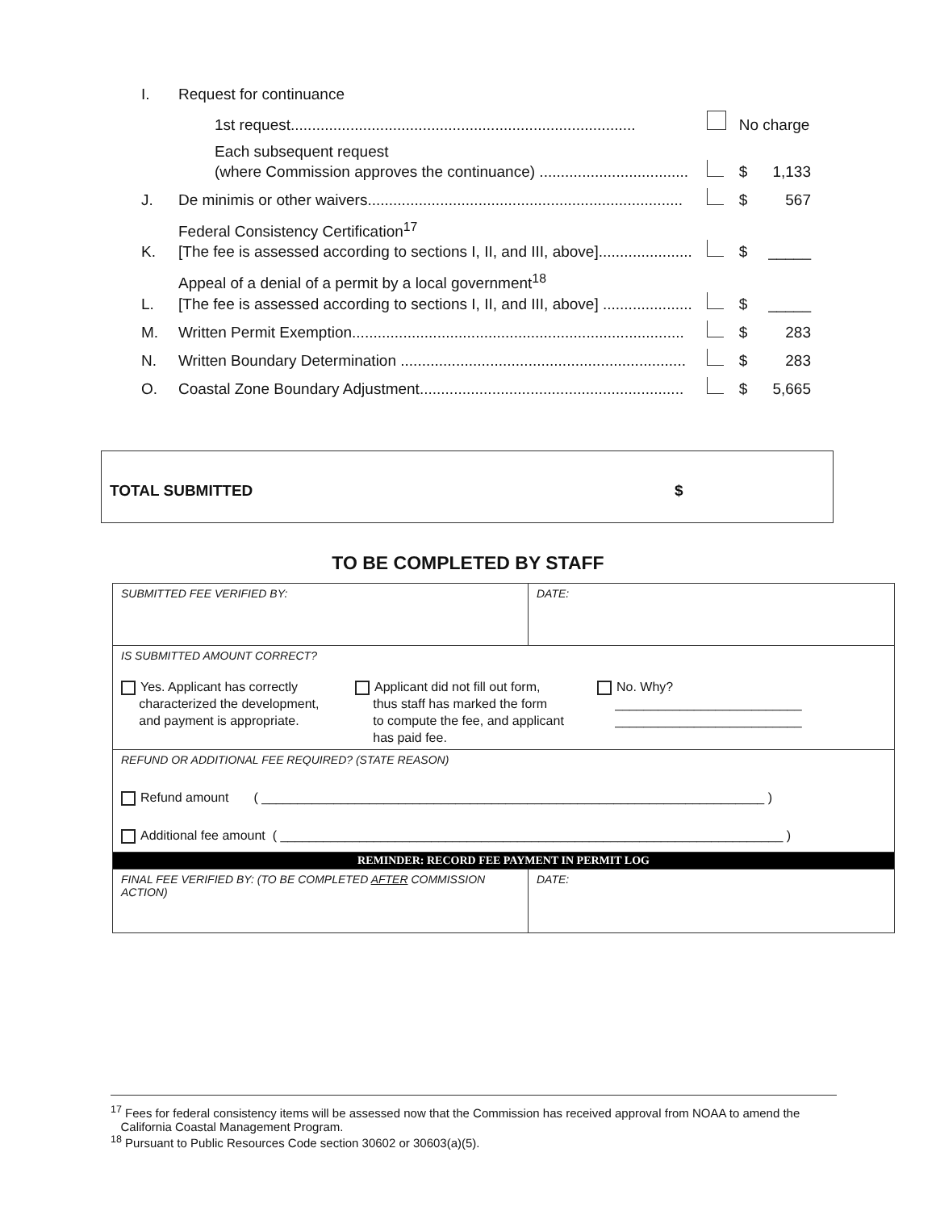| I. | Request for continuance | | | |
| | 1st request................................................................................. | | No charge | |
| | Each subsequent request (where Commission approves the continuance) ................................... | | $ | 1,133 |
| J. | De minimis or other waivers.......................................................................... | | $ | 567 |
| K. | Federal Consistency Certification<sup>17</sup> [The fee is assessed according to sections I, II, and III, above]...................... | | $ | _____ |
| L. | Appeal of a denial of a permit by a local government<sup>18</sup> [The fee is assessed according to sections I, II, and III, above] ..................... | | $ | _____ |
| M. | Written Permit Exemption.............................................................................. | | $ | 283 |
| N. | Written Boundary Determination ................................................................... | | $ | 283 |
| O. | Coastal Zone Boundary Adjustment.............................................................. | | $ | 5,665 |
TOTAL SUBMITTED $
TO BE COMPLETED BY STAFF
| SUBMITTED FEE VERIFIED BY: | DATE: |
| IS SUBMITTED AMOUNT CORRECT? Yes. Applicant has correctly characterized the development, and payment is appropriate. Applicant did not fill out form, thus staff has marked the form to compute the fee, and applicant has paid fee. No. Why? __________________________ __________________________ | |
| REFUND OR ADDITIONAL FEE REQUIRED? (STATE REASON) Refund amount ( ______________________________________________________________________ ) Additional fee amount ( ______________________________________________________________________ ) | |
| REMINDER: RECORD FEE PAYMENT IN PERMIT LOG | |
| FINAL FEE VERIFIED BY: (TO BE COMPLETED AFTER COMMISSION ACTION) | DATE: |
<sup>17</sup> Fees for federal consistency items will be assessed now that the Commission has received approval from NOAA to amend the
California Coastal Management Program.
<sup>18</sup> Pursuant to Public Resources Code section 30602 or 30603(a)(5).